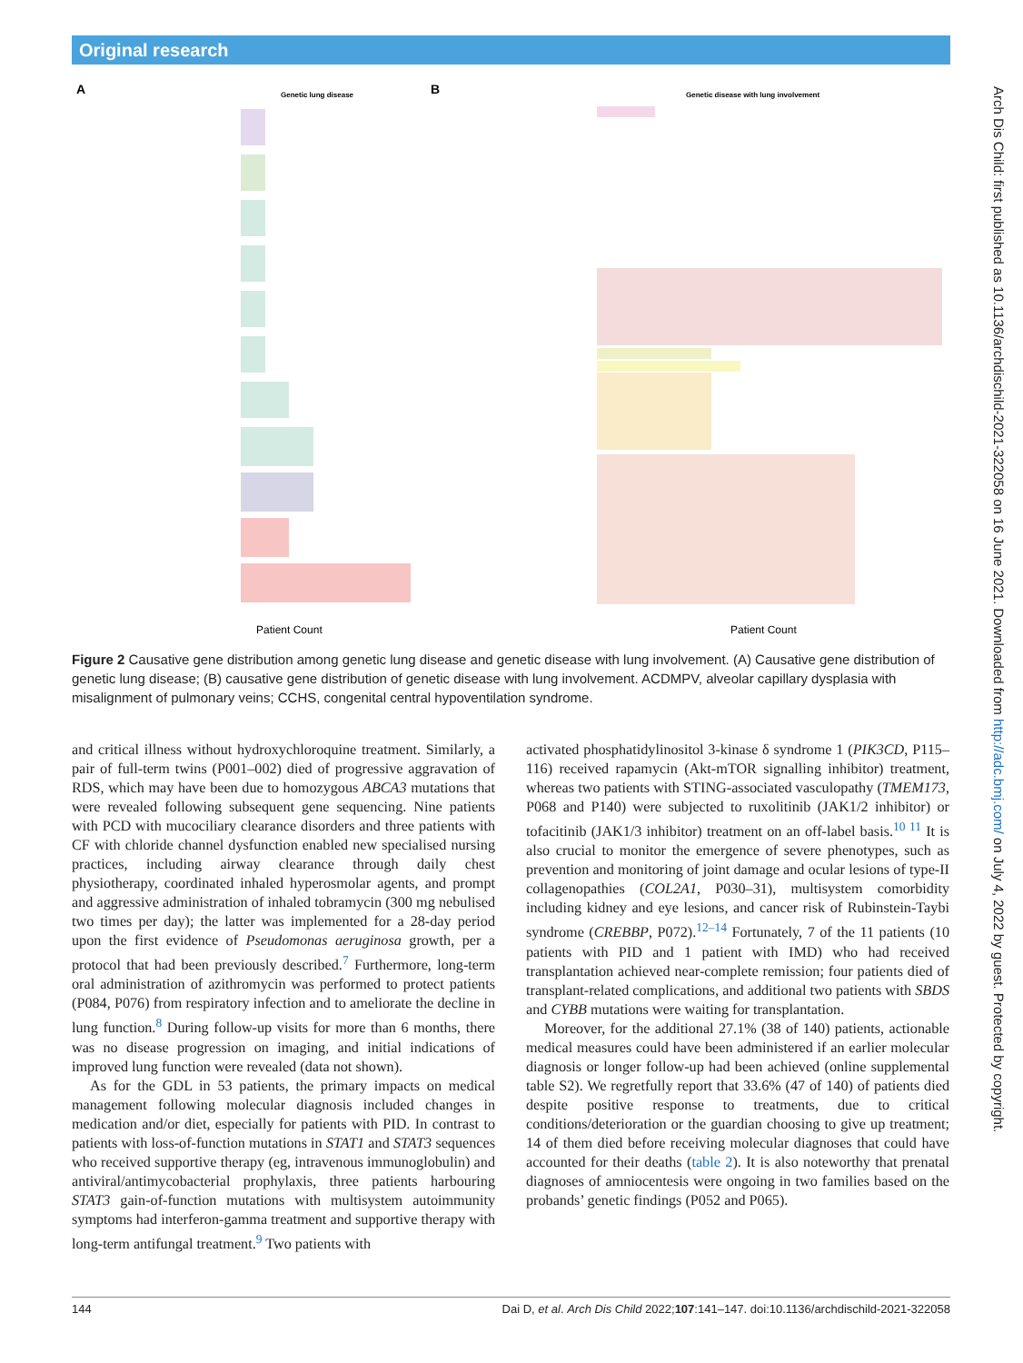Original research
A
Genetic lung disease
B
Genetic disease with lung involvement
Patient Count
Patient Count
ACDMPV Hereditary hemorrhagic telangiectasia Primary ciliary dyskinesia Cystic fibrosis Surfactant metabolism dysfunction
Figure 2 Causative gene distribution among genetic lung disease and genetic disease with lung involvement. (A) Causative gene distribution of genetic lung disease; (B) causative gene distribution of genetic disease with lung involvement. ACDMPV, alveolar capillary dysplasia with misalignment of pulmonary veins; CCHS, congenital central hypoventilation syndrome.
and critical illness without hydroxychloroquine treatment. Similarly, a pair of full-term twins (P001–002) died of progressive aggravation of RDS, which may have been due to homozygous ABCA3 mutations that were revealed following subsequent gene sequencing. Nine patients with PCD with mucociliary clearance disorders and three patients with CF with chloride channel dysfunction enabled new specialised nursing practices, including airway clearance through daily chest physiotherapy, coordinated inhaled hyperosmolar agents, and prompt and aggressive administration of inhaled tobramycin (300 mg nebulised two times per day); the latter was implemented for a 28-day period upon the first evidence of Pseudomonas aeruginosa growth, per a protocol that had been previously described.<sup>7</sup> Furthermore, long-term oral administration of azithromycin was performed to protect patients (P084, P076) from respiratory infection and to ameliorate the decline in lung function.<sup>8</sup> During follow-up visits for more than 6 months, there was no disease progression on imaging, and initial indications of improved lung function were revealed (data not shown).
As for the GDL in 53 patients, the primary impacts on medical management following molecular diagnosis included changes in medication and/or diet, especially for patients with PID. In contrast to patients with loss-of-function mutations in STAT1 and STAT3 sequences who received supportive therapy (eg, intravenous immunoglobulin) and antiviral/antimycobacterial prophylaxis, three patients harbouring STAT3 gain-of-function mutations with multisystem autoimmunity symptoms had interferon-gamma treatment and supportive therapy with long-term antifungal treatment.<sup>9</sup> Two patients with
activated phosphatidylinositol 3-kinase δ syndrome 1 (PIK3CD, P115–116) received rapamycin (Akt-mTOR signalling inhibitor) treatment, whereas two patients with STING-associated vasculopathy (TMEM173, P068 and P140) were subjected to ruxolitinib (JAK1/2 inhibitor) or tofacitinib (JAK1/3 inhibitor) treatment on an off-label basis.<sup>10 11</sup> It is also crucial to monitor the emergence of severe phenotypes, such as prevention and monitoring of joint damage and ocular lesions of type-II collagenopathies (COL2A1, P030–31), multisystem comorbidity including kidney and eye lesions, and cancer risk of Rubinstein-Taybi syndrome (CREBBP, P072).<sup>12–14</sup> Fortunately, 7 of the 11 patients (10 patients with PID and 1 patient with IMD) who had received transplantation achieved near-complete remission; four patients died of transplant-related complications, and additional two patients with SBDS and CYBB mutations were waiting for transplantation.
Moreover, for the additional 27.1% (38 of 140) patients, actionable medical measures could have been administered if an earlier molecular diagnosis or longer follow-up had been achieved (online supplemental table S2). We regretfully report that 33.6% (47 of 140) of patients died despite positive response to treatments, due to critical conditions/deterioration or the guardian choosing to give up treatment; 14 of them died before receiving molecular diagnoses that could have accounted for their deaths (table 2). It is also noteworthy that prenatal diagnoses of amniocentesis were ongoing in two families based on the probands’ genetic findings (P052 and P065).
144 Dai D, et al. Arch Dis Child 2022;107:141–147. doi:10.1136/archdischild-2021-322058
Arch Dis Child: first published as 10.1136/archdischild-2021-322058 on 16 June 2021. Downloaded from http://adc.bmj.com/ on July 4, 2022 by guest. Protected by copyright.